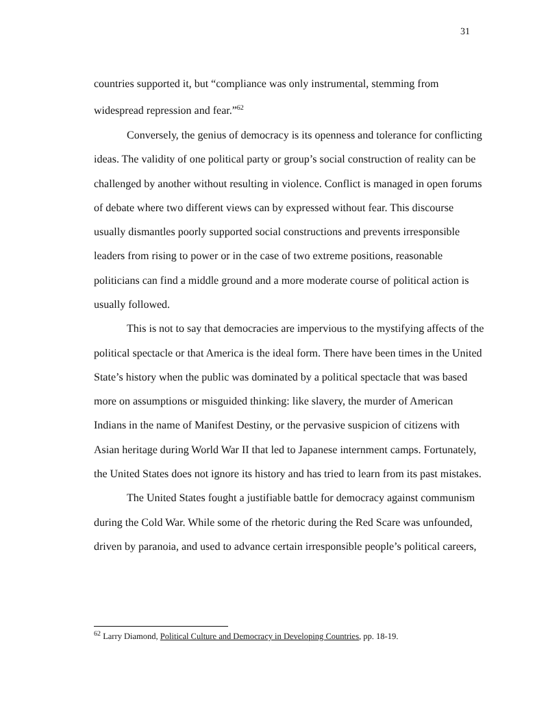31
countries supported it, but “compliance was only instrumental, stemming from widespread repression and fear.”<sup>62</sup>
Conversely, the genius of democracy is its openness and tolerance for conflicting ideas. The validity of one political party or group’s social construction of reality can be challenged by another without resulting in violence. Conflict is managed in open forums of debate where two different views can by expressed without fear. This discourse usually dismantles poorly supported social constructions and prevents irresponsible leaders from rising to power or in the case of two extreme positions, reasonable politicians can find a middle ground and a more moderate course of political action is usually followed.
This is not to say that democracies are impervious to the mystifying affects of the political spectacle or that America is the ideal form. There have been times in the United State’s history when the public was dominated by a political spectacle that was based more on assumptions or misguided thinking: like slavery, the murder of American Indians in the name of Manifest Destiny, or the pervasive suspicion of citizens with Asian heritage during World War II that led to Japanese internment camps. Fortunately, the United States does not ignore its history and has tried to learn from its past mistakes.
The United States fought a justifiable battle for democracy against communism during the Cold War. While some of the rhetoric during the Red Scare was unfounded, driven by paranoia, and used to advance certain irresponsible people’s political careers,
<sup>62</sup> Larry Diamond, Political Culture and Democracy in Developing Countries, pp. 18-19.